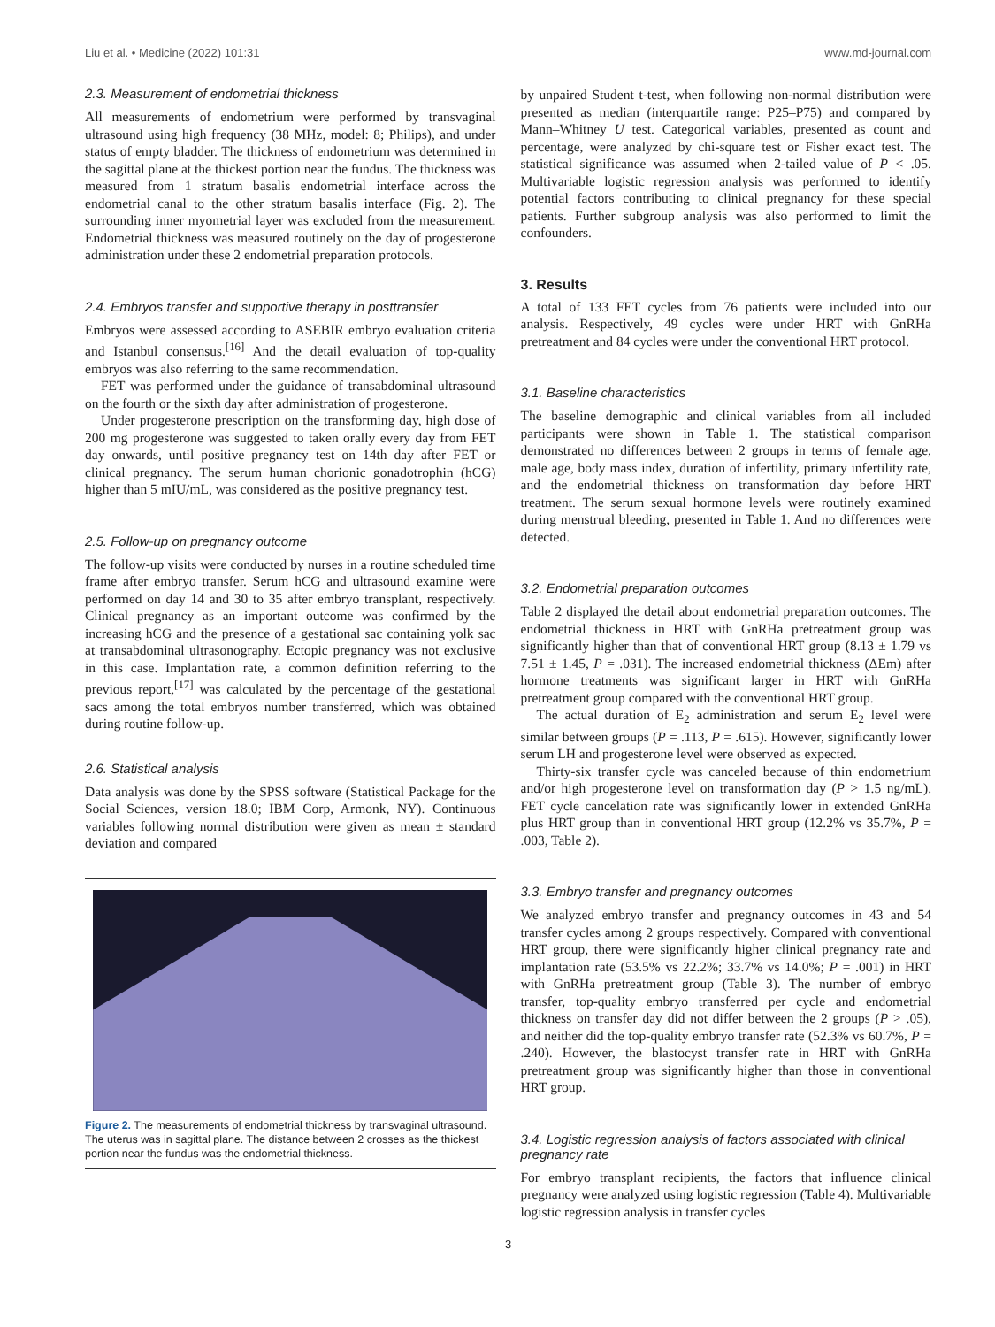Liu et al. • Medicine (2022) 101:31 www.md-journal.com
2.3. Measurement of endometrial thickness
All measurements of endometrium were performed by transvaginal ultrasound using high frequency (38 MHz, model: 8; Philips), and under status of empty bladder. The thickness of endometrium was determined in the sagittal plane at the thickest portion near the fundus. The thickness was measured from 1 stratum basalis endometrial interface across the endometrial canal to the other stratum basalis interface (Fig. 2). The surrounding inner myometrial layer was excluded from the measurement. Endometrial thickness was measured routinely on the day of progesterone administration under these 2 endometrial preparation protocols.
2.4. Embryos transfer and supportive therapy in posttransfer
Embryos were assessed according to ASEBIR embryo evaluation criteria and Istanbul consensus.<sup>[16]</sup> And the detail evaluation of top-quality embryos was also referring to the same recommendation.
FET was performed under the guidance of transabdominal ultrasound on the fourth or the sixth day after administration of progesterone.
Under progesterone prescription on the transforming day, high dose of 200 mg progesterone was suggested to taken orally every day from FET day onwards, until positive pregnancy test on 14th day after FET or clinical pregnancy. The serum human chorionic gonadotrophin (hCG) higher than 5 mIU/mL, was considered as the positive pregnancy test.
2.5. Follow-up on pregnancy outcome
The follow-up visits were conducted by nurses in a routine scheduled time frame after embryo transfer. Serum hCG and ultrasound examine were performed on day 14 and 30 to 35 after embryo transplant, respectively. Clinical pregnancy as an important outcome was confirmed by the increasing hCG and the presence of a gestational sac containing yolk sac at transabdominal ultrasonography. Ectopic pregnancy was not exclusive in this case. Implantation rate, a common definition referring to the previous report,<sup>[17]</sup> was calculated by the percentage of the gestational sacs among the total embryos number transferred, which was obtained during routine follow-up.
2.6. Statistical analysis
Data analysis was done by the SPSS software (Statistical Package for the Social Sciences, version 18.0; IBM Corp, Armonk, NY). Continuous variables following normal distribution were given as mean ± standard deviation and compared
Figure 2. The measurements of endometrial thickness by transvaginal ultrasound. The uterus was in sagittal plane. The distance between 2 crosses as the thickest portion near the fundus was the endometrial thickness.
by unpaired Student t-test, when following non-normal distribution were presented as median (interquartile range: P25–P75) and compared by Mann–Whitney U test. Categorical variables, presented as count and percentage, were analyzed by chi-square test or Fisher exact test. The statistical significance was assumed when 2-tailed value of P < .05. Multivariable logistic regression analysis was performed to identify potential factors contributing to clinical pregnancy for these special patients. Further subgroup analysis was also performed to limit the confounders.
3. Results
A total of 133 FET cycles from 76 patients were included into our analysis. Respectively, 49 cycles were under HRT with GnRHa pretreatment and 84 cycles were under the conventional HRT protocol.
3.1. Baseline characteristics
The baseline demographic and clinical variables from all included participants were shown in Table 1. The statistical comparison demonstrated no differences between 2 groups in terms of female age, male age, body mass index, duration of infertility, primary infertility rate, and the endometrial thickness on transformation day before HRT treatment. The serum sexual hormone levels were routinely examined during menstrual bleeding, presented in Table 1. And no differences were detected.
3.2. Endometrial preparation outcomes
Table 2 displayed the detail about endometrial preparation outcomes. The endometrial thickness in HRT with GnRHa pretreatment group was significantly higher than that of conventional HRT group (8.13 ± 1.79 vs 7.51 ± 1.45, P = .031). The increased endometrial thickness (ΔEm) after hormone treatments was significant larger in HRT with GnRHa pretreatment group compared with the conventional HRT group.
The actual duration of E<sub>2</sub> administration and serum E<sub>2</sub> level were similar between groups (P = .113, P = .615). However, significantly lower serum LH and progesterone level were observed as expected.
Thirty-six transfer cycle was canceled because of thin endometrium and/or high progesterone level on transformation day (P > 1.5 ng/mL). FET cycle cancelation rate was significantly lower in extended GnRHa plus HRT group than in conventional HRT group (12.2% vs 35.7%, P = .003, Table 2).
3.3. Embryo transfer and pregnancy outcomes
We analyzed embryo transfer and pregnancy outcomes in 43 and 54 transfer cycles among 2 groups respectively. Compared with conventional HRT group, there were significantly higher clinical pregnancy rate and implantation rate (53.5% vs 22.2%; 33.7% vs 14.0%; P = .001) in HRT with GnRHa pretreatment group (Table 3). The number of embryo transfer, top-quality embryo transferred per cycle and endometrial thickness on transfer day did not differ between the 2 groups (P > .05), and neither did the top-quality embryo transfer rate (52.3% vs 60.7%, P = .240). However, the blastocyst transfer rate in HRT with GnRHa pretreatment group was significantly higher than those in conventional HRT group.
3.4. Logistic regression analysis of factors associated with clinical pregnancy rate
For embryo transplant recipients, the factors that influence clinical pregnancy were analyzed using logistic regression (Table 4). Multivariable logistic regression analysis in transfer cycles
3